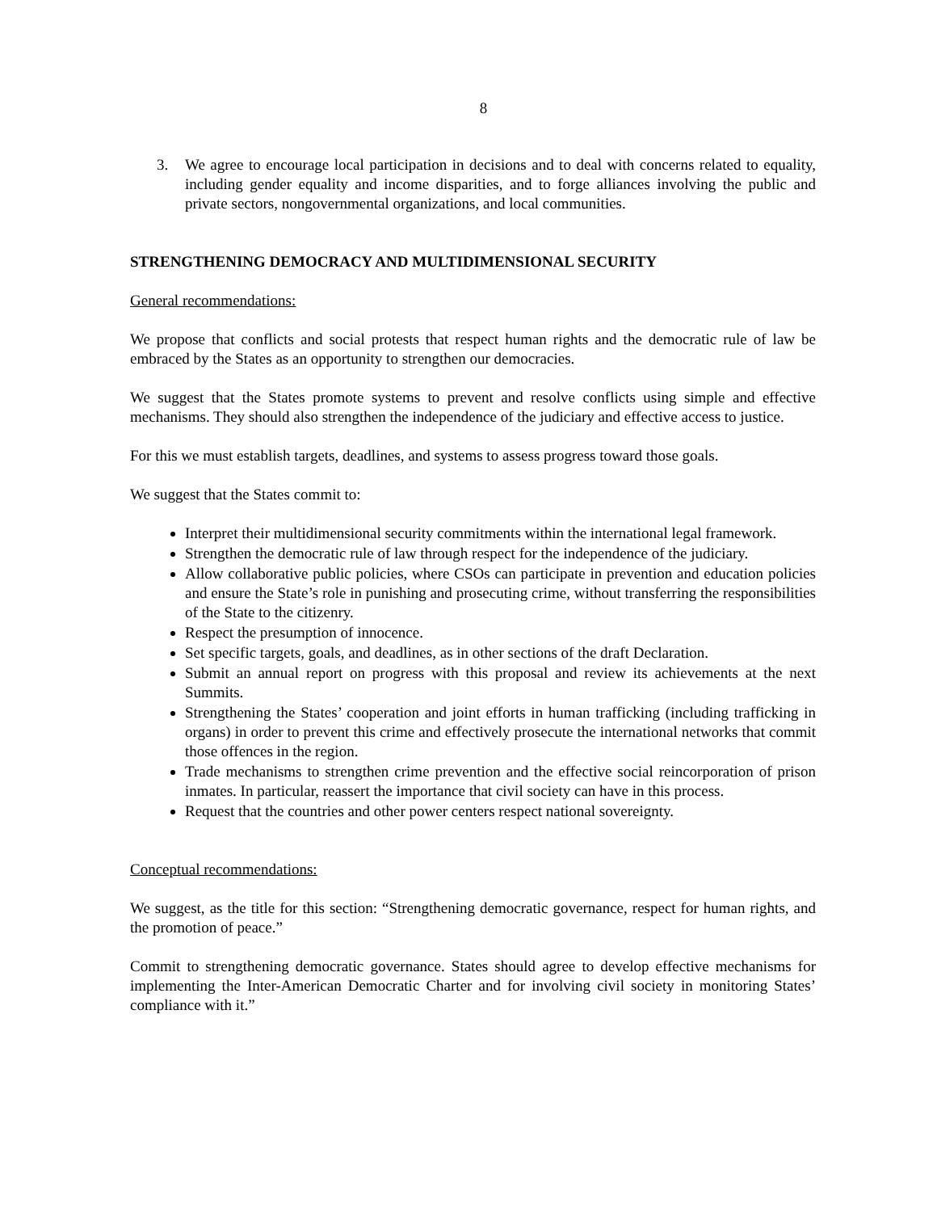8
3. We agree to encourage local participation in decisions and to deal with concerns related to equality, including gender equality and income disparities, and to forge alliances involving the public and private sectors, nongovernmental organizations, and local communities.
STRENGTHENING DEMOCRACY AND MULTIDIMENSIONAL SECURITY
General recommendations:
We propose that conflicts and social protests that respect human rights and the democratic rule of law be embraced by the States as an opportunity to strengthen our democracies.
We suggest that the States promote systems to prevent and resolve conflicts using simple and effective mechanisms. They should also strengthen the independence of the judiciary and effective access to justice.
For this we must establish targets, deadlines, and systems to assess progress toward those goals.
We suggest that the States commit to:
Interpret their multidimensional security commitments within the international legal framework.
Strengthen the democratic rule of law through respect for the independence of the judiciary.
Allow collaborative public policies, where CSOs can participate in prevention and education policies and ensure the State’s role in punishing and prosecuting crime, without transferring the responsibilities of the State to the citizenry.
Respect the presumption of innocence.
Set specific targets, goals, and deadlines, as in other sections of the draft Declaration.
Submit an annual report on progress with this proposal and review its achievements at the next Summits.
Strengthening the States’ cooperation and joint efforts in human trafficking (including trafficking in organs) in order to prevent this crime and effectively prosecute the international networks that commit those offences in the region.
Trade mechanisms to strengthen crime prevention and the effective social reincorporation of prison inmates. In particular, reassert the importance that civil society can have in this process.
Request that the countries and other power centers respect national sovereignty.
Conceptual recommendations:
We suggest, as the title for this section: “Strengthening democratic governance, respect for human rights, and the promotion of peace.”
Commit to strengthening democratic governance. States should agree to develop effective mechanisms for implementing the Inter-American Democratic Charter and for involving civil society in monitoring States’ compliance with it.”